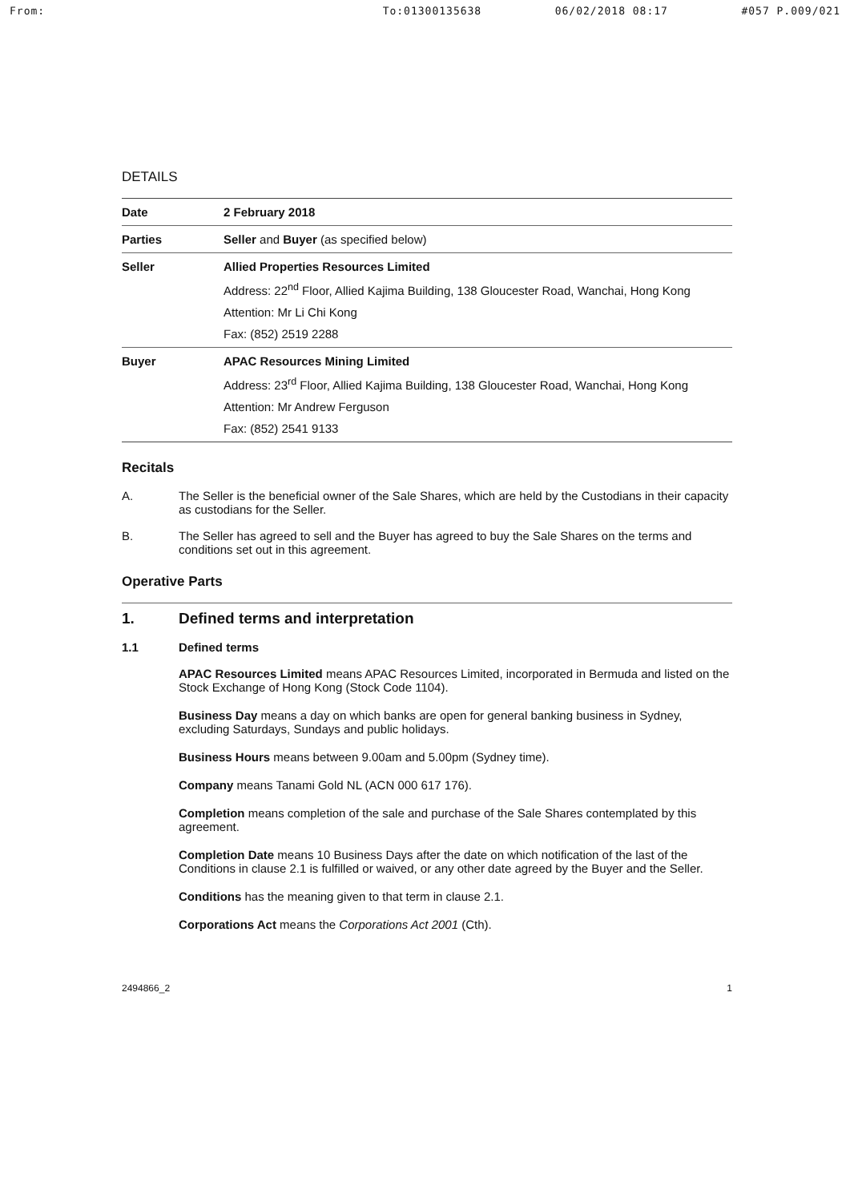From: To:01300135638 06/02/2018 08:17 #057 P.009/021
DETAILS
| Date | 2 February 2018 |
| Parties | Seller and Buyer (as specified below) |
| Seller | Allied Properties Resources Limited Address: 22<sup>nd</sup> Floor, Allied Kajima Building, 138 Gloucester Road, Wanchai, Hong Kong Attention: Mr Li Chi Kong Fax: (852) 2519 2288 |
| Buyer | APAC Resources Mining Limited Address: 23<sup>rd</sup> Floor, Allied Kajima Building, 138 Gloucester Road, Wanchai, Hong Kong Attention: Mr Andrew Ferguson Fax: (852) 2541 9133 |
Recitals
A. The Seller is the beneficial owner of the Sale Shares, which are held by the Custodians in their capacity as custodians for the Seller.
B. The Seller has agreed to sell and the Buyer has agreed to buy the Sale Shares on the terms and conditions set out in this agreement.
Operative Parts
1. Defined terms and interpretation
1.1 Defined terms
APAC Resources Limited means APAC Resources Limited, incorporated in Bermuda and listed on the Stock Exchange of Hong Kong (Stock Code 1104).
Business Day means a day on which banks are open for general banking business in Sydney, excluding Saturdays, Sundays and public holidays.
Business Hours means between 9.00am and 5.00pm (Sydney time).
Company means Tanami Gold NL (ACN 000 617 176).
Completion means completion of the sale and purchase of the Sale Shares contemplated by this agreement.
Completion Date means 10 Business Days after the date on which notification of the last of the Conditions in clause 2.1 is fulfilled or waived, or any other date agreed by the Buyer and the Seller.
Conditions has the meaning given to that term in clause 2.1.
Corporations Act means the Corporations Act 2001 (Cth).
2494866_2 1